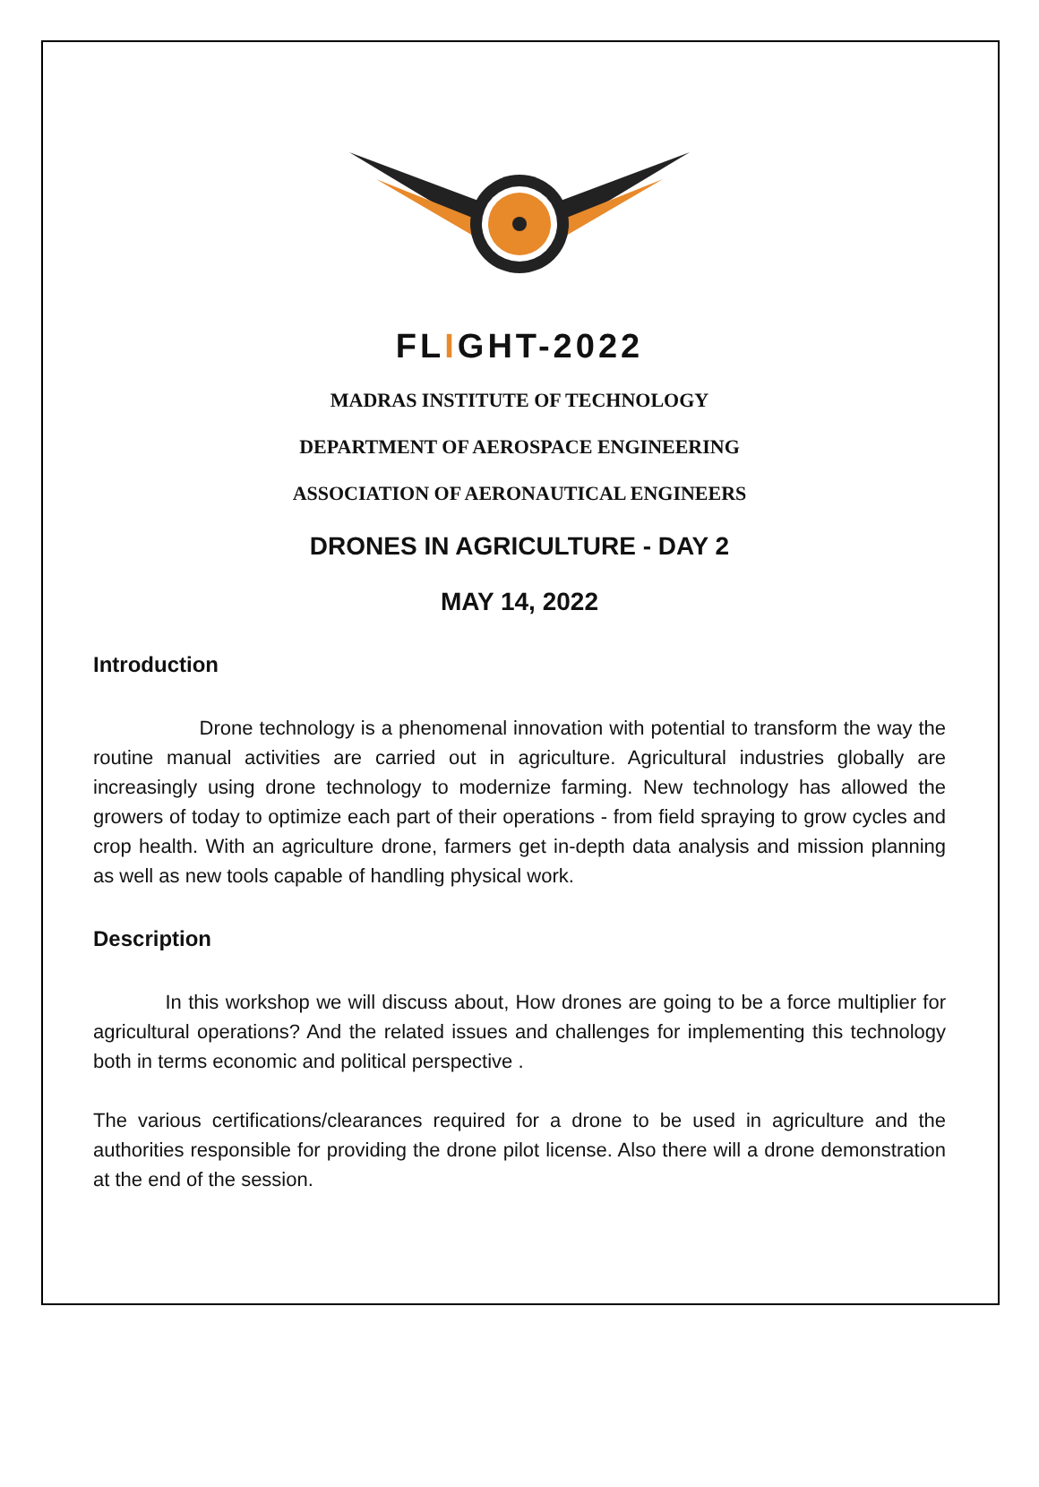FLIGHT-2022
MADRAS INSTITUTE OF TECHNOLOGY
DEPARTMENT OF AEROSPACE ENGINEERING
ASSOCIATION OF AERONAUTICAL ENGINEERS
DRONES IN AGRICULTURE - DAY 2
MAY 14, 2022
Introduction
Drone technology is a phenomenal innovation with potential to transform the way the routine manual activities are carried out in agriculture. Agricultural industries globally are increasingly using drone technology to modernize farming. New technology has allowed the growers of today to optimize each part of their operations - from field spraying to grow cycles and crop health. With an agriculture drone, farmers get in-depth data analysis and mission planning as well as new tools capable of handling physical work.
Description
In this workshop we will discuss about, How drones are going to be a force multiplier for agricultural operations? And the related issues and challenges for implementing this technology both in terms economic and political perspective .
The various certifications/clearances required for a drone to be used in agriculture and the authorities responsible for providing the drone pilot license. Also there will a drone demonstration at the end of the session.